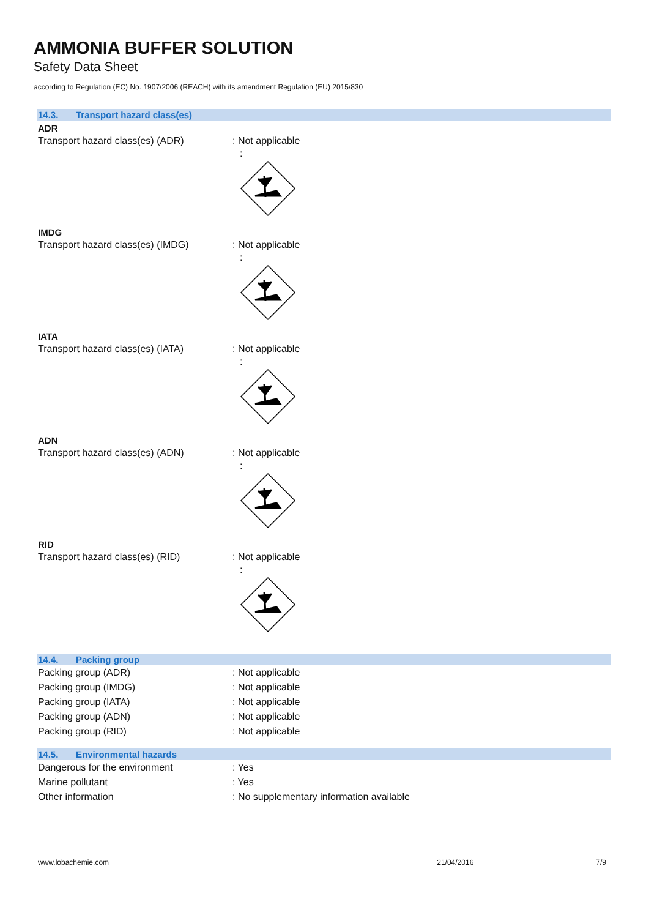AMMONIA BUFFER SOLUTION
Safety Data Sheet
according to Regulation (EC) No. 1907/2006 (REACH) with its amendment Regulation (EU) 2015/830
14.3. Transport hazard class(es)
ADR
Transport hazard class(es) (ADR) : Not applicable
:
IMDG
Transport hazard class(es) (IMDG) : Not applicable
:
IATA
Transport hazard class(es) (IATA) : Not applicable
:
ADN
Transport hazard class(es) (ADN) : Not applicable
:
RID
Transport hazard class(es) (RID) : Not applicable
:
14.4. Packing group
Packing group (ADR) : Not applicable
Packing group (IMDG) : Not applicable
Packing group (IATA) : Not applicable
Packing group (ADN) : Not applicable
Packing group (RID) : Not applicable
14.5. Environmental hazards
Dangerous for the environment : Yes
Marine pollutant : Yes
Other information : No supplementary information available
www.lobachemie.com 21/04/2016 7/9